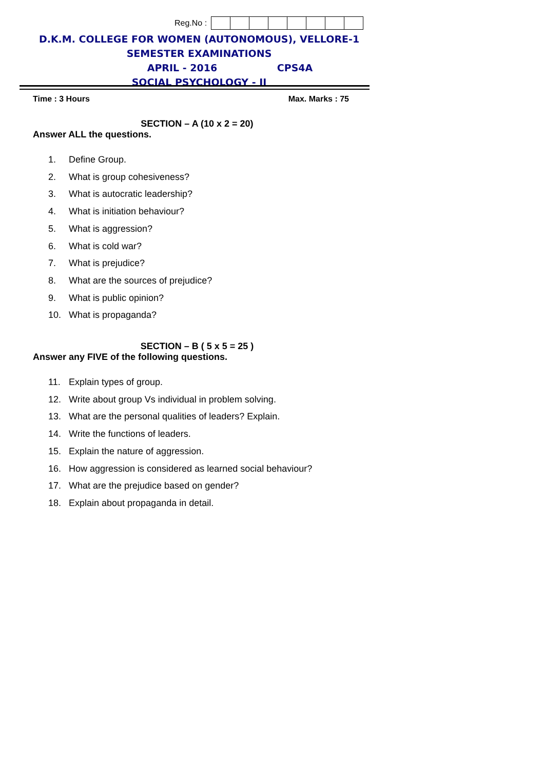Reg.No :
D.K.M. COLLEGE FOR WOMEN (AUTONOMOUS), VELLORE-1
SEMESTER EXAMINATIONS
APRIL - 2016 CPS4A
SOCIAL PSYCHOLOGY - II
Time : 3 Hours Max. Marks : 75
SECTION – A (10 x 2 = 20)
Answer ALL the questions.
1. Define Group.
2. What is group cohesiveness?
3. What is autocratic leadership?
4. What is initiation behaviour?
5. What is aggression?
6. What is cold war?
7. What is prejudice?
8. What are the sources of prejudice?
9. What is public opinion?
10. What is propaganda?
SECTION – B ( 5 x 5 = 25 )
Answer any FIVE of the following questions.
11. Explain types of group.
12. Write about group Vs individual in problem solving.
13. What are the personal qualities of leaders? Explain.
14. Write the functions of leaders.
15. Explain the nature of aggression.
16. How aggression is considered as learned social behaviour?
17. What are the prejudice based on gender?
18. Explain about propaganda in detail.